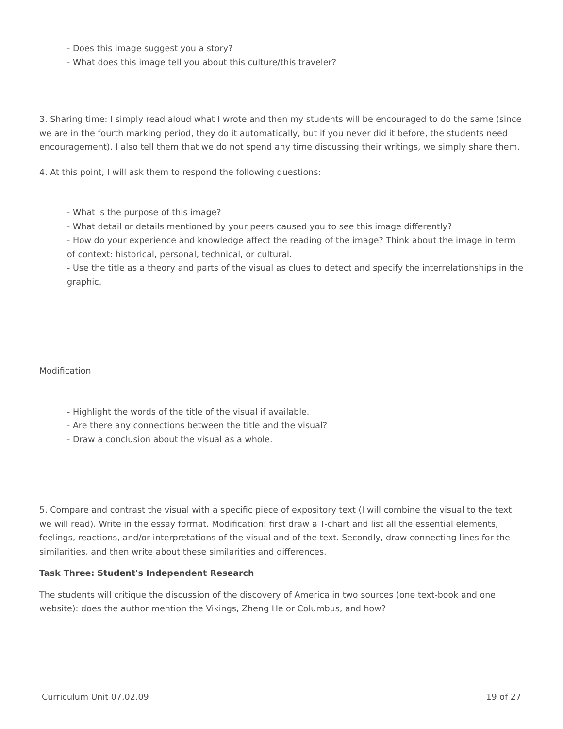- Does this image suggest you a story?
- What does this image tell you about this culture/this traveler?
3. Sharing time: I simply read aloud what I wrote and then my students will be encouraged to do the same (since we are in the fourth marking period, they do it automatically, but if you never did it before, the students need encouragement). I also tell them that we do not spend any time discussing their writings, we simply share them.
4. At this point, I will ask them to respond the following questions:
- What is the purpose of this image?
- What detail or details mentioned by your peers caused you to see this image differently?
- How do your experience and knowledge affect the reading of the image? Think about the image in term of context: historical, personal, technical, or cultural.
- Use the title as a theory and parts of the visual as clues to detect and specify the interrelationships in the graphic.
Modification
- Highlight the words of the title of the visual if available.
- Are there any connections between the title and the visual?
- Draw a conclusion about the visual as a whole.
5. Compare and contrast the visual with a specific piece of expository text (I will combine the visual to the text we will read). Write in the essay format. Modification: first draw a T-chart and list all the essential elements, feelings, reactions, and/or interpretations of the visual and of the text. Secondly, draw connecting lines for the similarities, and then write about these similarities and differences.
Task Three: Student's Independent Research
The students will critique the discussion of the discovery of America in two sources (one text-book and one website): does the author mention the Vikings, Zheng He or Columbus, and how?
Curriculum Unit 07.02.09 19 of 27